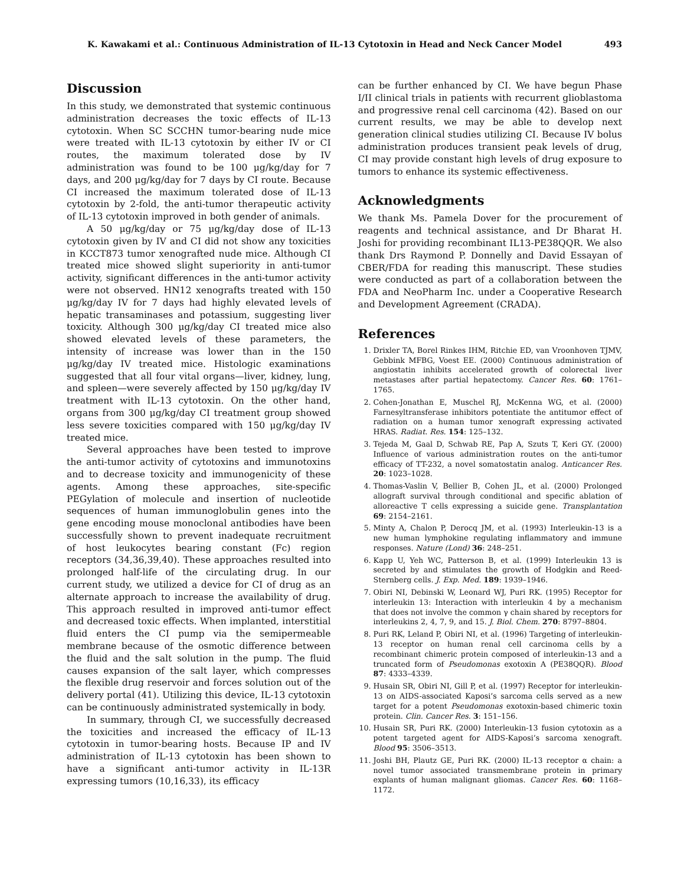K. Kawakami et al.: Continuous Administration of IL-13 Cytotoxin in Head and Neck Cancer Model 493
Discussion
In this study, we demonstrated that systemic continuous administration decreases the toxic effects of IL-13 cytotoxin. When SC SCCHN tumor-bearing nude mice were treated with IL-13 cytotoxin by either IV or CI routes, the maximum tolerated dose by IV administration was found to be 100 μg/kg/day for 7 days, and 200 μg/kg/day for 7 days by CI route. Because CI increased the maximum tolerated dose of IL-13 cytotoxin by 2-fold, the anti-tumor therapeutic activity of IL-13 cytotoxin improved in both gender of animals.
A 50 μg/kg/day or 75 μg/kg/day dose of IL-13 cytotoxin given by IV and CI did not show any toxicities in KCCT873 tumor xenografted nude mice. Although CI treated mice showed slight superiority in anti-tumor activity, significant differences in the anti-tumor activity were not observed. HN12 xenografts treated with 150 μg/kg/day IV for 7 days had highly elevated levels of hepatic transaminases and potassium, suggesting liver toxicity. Although 300 μg/kg/day CI treated mice also showed elevated levels of these parameters, the intensity of increase was lower than in the 150 μg/kg/day IV treated mice. Histologic examinations suggested that all four vital organs—liver, kidney, lung, and spleen—were severely affected by 150 μg/kg/day IV treatment with IL-13 cytotoxin. On the other hand, organs from 300 μg/kg/day CI treatment group showed less severe toxicities compared with 150 μg/kg/day IV treated mice.
Several approaches have been tested to improve the anti-tumor activity of cytotoxins and immunotoxins and to decrease toxicity and immunogenicity of these agents. Among these approaches, site-specific PEGylation of molecule and insertion of nucleotide sequences of human immunoglobulin genes into the gene encoding mouse monoclonal antibodies have been successfully shown to prevent inadequate recruitment of host leukocytes bearing constant (Fc) region receptors (34,36,39,40). These approaches resulted into prolonged half-life of the circulating drug. In our current study, we utilized a device for CI of drug as an alternate approach to increase the availability of drug. This approach resulted in improved anti-tumor effect and decreased toxic effects. When implanted, interstitial fluid enters the CI pump via the semipermeable membrane because of the osmotic difference between the fluid and the salt solution in the pump. The fluid causes expansion of the salt layer, which compresses the flexible drug reservoir and forces solution out of the delivery portal (41). Utilizing this device, IL-13 cytotoxin can be continuously administrated systemically in body.
In summary, through CI, we successfully decreased the toxicities and increased the efficacy of IL-13 cytotoxin in tumor-bearing hosts. Because IP and IV administration of IL-13 cytotoxin has been shown to have a significant anti-tumor activity in IL-13R expressing tumors (10,16,33), its efficacy
can be further enhanced by CI. We have begun Phase I/II clinical trials in patients with recurrent glioblastoma and progressive renal cell carcinoma (42). Based on our current results, we may be able to develop next generation clinical studies utilizing CI. Because IV bolus administration produces transient peak levels of drug, CI may provide constant high levels of drug exposure to tumors to enhance its systemic effectiveness.
Acknowledgments
We thank Ms. Pamela Dover for the procurement of reagents and technical assistance, and Dr Bharat H. Joshi for providing recombinant IL13-PE38QQR. We also thank Drs Raymond P. Donnelly and David Essayan of CBER/FDA for reading this manuscript. These studies were conducted as part of a collaboration between the FDA and NeoPharm Inc. under a Cooperative Research and Development Agreement (CRADA).
References
1. Drixler TA, Borel Rinkes IHM, Ritchie ED, van Vroonhoven TJMV, Gebbink MFBG, Voest EE. (2000) Continuous administration of angiostatin inhibits accelerated growth of colorectal liver metastases after partial hepatectomy. Cancer Res. 60: 1761–1765.
2. Cohen-Jonathan E, Muschel RJ, McKenna WG, et al. (2000) Farnesyltransferase inhibitors potentiate the antitumor effect of radiation on a human tumor xenograft expressing activated HRAS. Radiat. Res. 154: 125–132.
3. Tejeda M, Gaal D, Schwab RE, Pap A, Szuts T, Keri GY. (2000) Influence of various administration routes on the anti-tumor efficacy of TT-232, a novel somatostatin analog. Anticancer Res. 20: 1023–1028.
4. Thomas-Vaslin V, Bellier B, Cohen JL, et al. (2000) Prolonged allograft survival through conditional and specific ablation of alloreactive T cells expressing a suicide gene. Transplantation 69: 2154–2161.
5. Minty A, Chalon P, Derocq JM, et al. (1993) Interleukin-13 is a new human lymphokine regulating inflammatory and immune responses. Nature (Lond) 36: 248–251.
6. Kapp U, Yeh WC, Patterson B, et al. (1999) Interleukin 13 is secreted by and stimulates the growth of Hodgkin and Reed-Sternberg cells. J. Exp. Med. 189: 1939–1946.
7. Obiri NI, Debinski W, Leonard WJ, Puri RK. (1995) Receptor for interleukin 13: Interaction with interleukin 4 by a mechanism that does not involve the common γ chain shared by receptors for interleukins 2, 4, 7, 9, and 15. J. Biol. Chem. 270: 8797–8804.
8. Puri RK, Leland P, Obiri NI, et al. (1996) Targeting of interleukin-13 receptor on human renal cell carcinoma cells by a recombinant chimeric protein composed of interleukin-13 and a truncated form of Pseudomonas exotoxin A (PE38QQR). Blood 87: 4333–4339.
9. Husain SR, Obiri NI, Gill P, et al. (1997) Receptor for interleukin-13 on AIDS-associated Kaposi’s sarcoma cells served as a new target for a potent Pseudomonas exotoxin-based chimeric toxin protein. Clin. Cancer Res. 3: 151–156.
10. Husain SR, Puri RK. (2000) Interleukin-13 fusion cytotoxin as a potent targeted agent for AIDS-Kaposi’s sarcoma xenograft. Blood 95: 3506–3513.
11. Joshi BH, Plautz GE, Puri RK. (2000) IL-13 receptor α chain: a novel tumor associated transmembrane protein in primary explants of human malignant gliomas. Cancer Res. 60: 1168–1172.